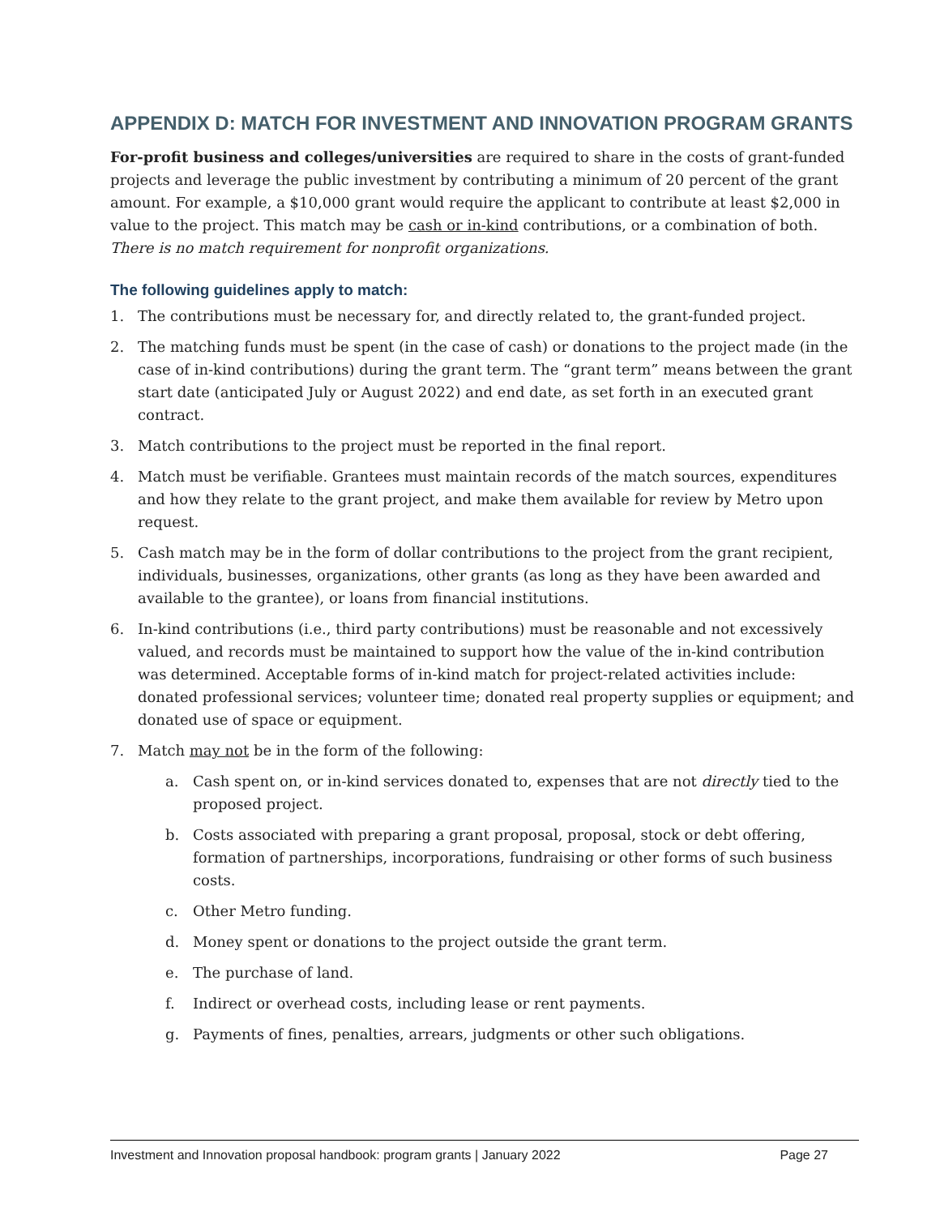APPENDIX D: MATCH FOR INVESTMENT AND INNOVATION PROGRAM GRANTS
For-profit business and colleges/universities are required to share in the costs of grant-funded projects and leverage the public investment by contributing a minimum of 20 percent of the grant amount. For example, a $10,000 grant would require the applicant to contribute at least $2,000 in value to the project. This match may be cash or in-kind contributions, or a combination of both. There is no match requirement for nonprofit organizations.
The following guidelines apply to match:
1. The contributions must be necessary for, and directly related to, the grant-funded project.
2. The matching funds must be spent (in the case of cash) or donations to the project made (in the case of in-kind contributions) during the grant term. The “grant term” means between the grant start date (anticipated July or August 2022) and end date, as set forth in an executed grant contract.
3. Match contributions to the project must be reported in the final report.
4. Match must be verifiable. Grantees must maintain records of the match sources, expenditures and how they relate to the grant project, and make them available for review by Metro upon request.
5. Cash match may be in the form of dollar contributions to the project from the grant recipient, individuals, businesses, organizations, other grants (as long as they have been awarded and available to the grantee), or loans from financial institutions.
6. In-kind contributions (i.e., third party contributions) must be reasonable and not excessively valued, and records must be maintained to support how the value of the in-kind contribution was determined. Acceptable forms of in-kind match for project-related activities include: donated professional services; volunteer time; donated real property supplies or equipment; and donated use of space or equipment.
7. Match may not be in the form of the following:
a. Cash spent on, or in-kind services donated to, expenses that are not directly tied to the proposed project.
b. Costs associated with preparing a grant proposal, proposal, stock or debt offering, formation of partnerships, incorporations, fundraising or other forms of such business costs.
c. Other Metro funding.
d. Money spent or donations to the project outside the grant term.
e. The purchase of land.
f. Indirect or overhead costs, including lease or rent payments.
g. Payments of fines, penalties, arrears, judgments or other such obligations.
Investment and Innovation proposal handbook: program grants | January 2022 Page 27